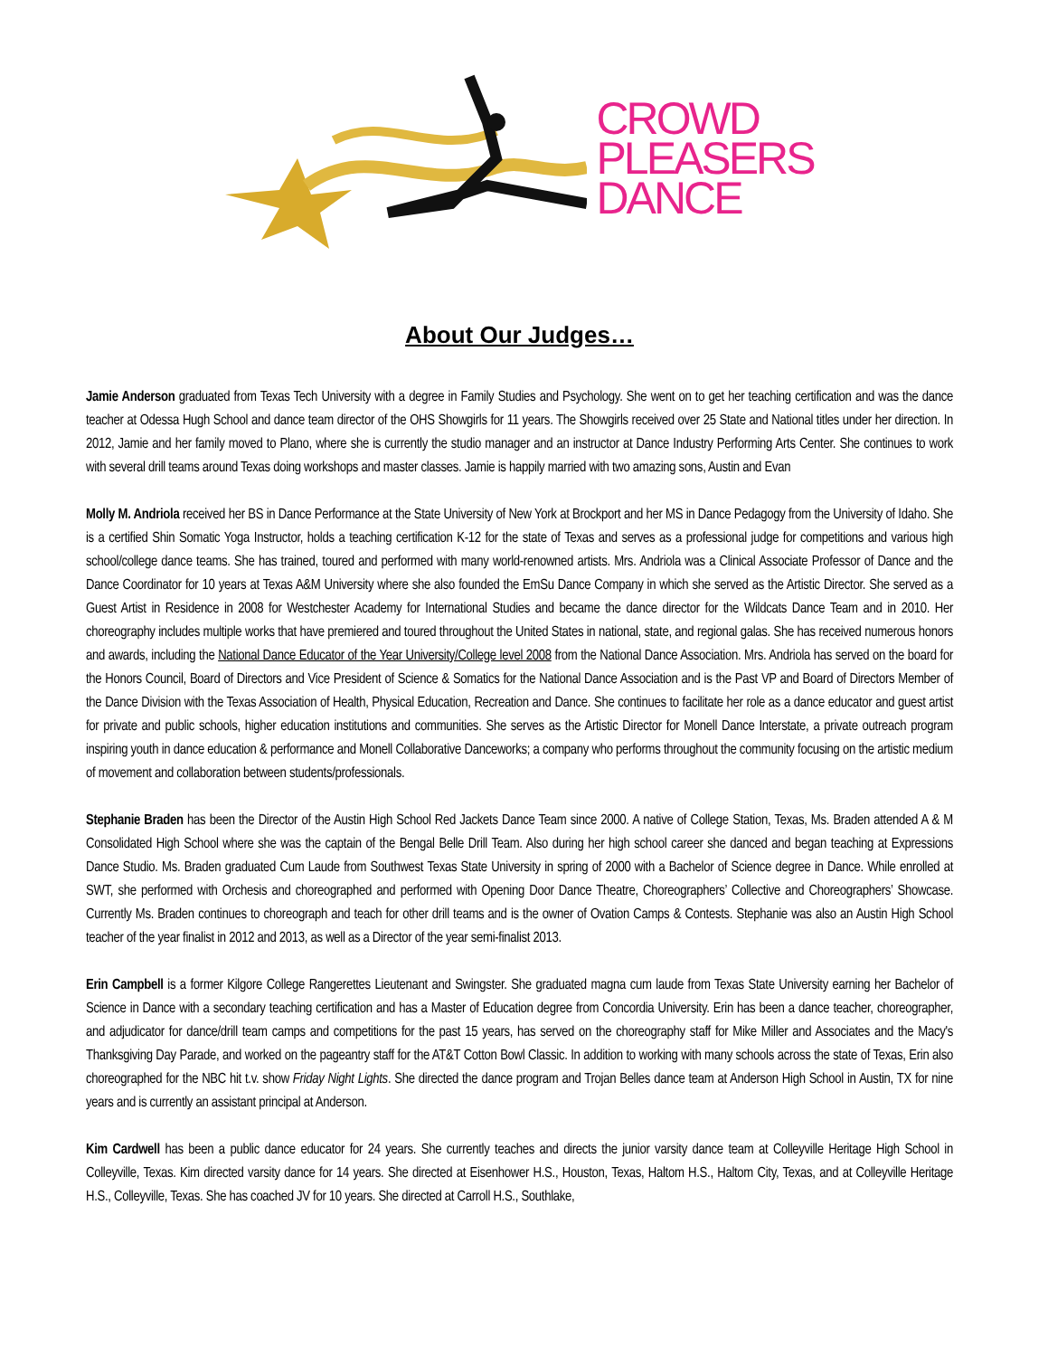CROWD
PLEASERS
DANCE
About Our Judges…
Jamie Anderson graduated from Texas Tech University with a degree in Family Studies and Psychology. She went on to get her teaching certification and was the dance teacher at Odessa Hugh School and dance team director of the OHS Showgirls for 11 years. The Showgirls received over 25 State and National titles under her direction. In 2012, Jamie and her family moved to Plano, where she is currently the studio manager and an instructor at Dance Industry Performing Arts Center. She continues to work with several drill teams around Texas doing workshops and master classes. Jamie is happily married with two amazing sons, Austin and Evan
Molly M. Andriola received her BS in Dance Performance at the State University of New York at Brockport and her MS in Dance Pedagogy from the University of Idaho. She is a certified Shin Somatic Yoga Instructor, holds a teaching certification K-12 for the state of Texas and serves as a professional judge for competitions and various high school/college dance teams. She has trained, toured and performed with many world-renowned artists. Mrs. Andriola was a Clinical Associate Professor of Dance and the Dance Coordinator for 10 years at Texas A&M University where she also founded the EmSu Dance Company in which she served as the Artistic Director. She served as a Guest Artist in Residence in 2008 for Westchester Academy for International Studies and became the dance director for the Wildcats Dance Team and in 2010. Her choreography includes multiple works that have premiered and toured throughout the United States in national, state, and regional galas. She has received numerous honors and awards, including the National Dance Educator of the Year University/College level 2008 from the National Dance Association. Mrs. Andriola has served on the board for the Honors Council, Board of Directors and Vice President of Science & Somatics for the National Dance Association and is the Past VP and Board of Directors Member of the Dance Division with the Texas Association of Health, Physical Education, Recreation and Dance. She continues to facilitate her role as a dance educator and guest artist for private and public schools, higher education institutions and communities. She serves as the Artistic Director for Monell Dance Interstate, a private outreach program inspiring youth in dance education & performance and Monell Collaborative Danceworks; a company who performs throughout the community focusing on the artistic medium of movement and collaboration between students/professionals.
Stephanie Braden has been the Director of the Austin High School Red Jackets Dance Team since 2000. A native of College Station, Texas, Ms. Braden attended A & M Consolidated High School where she was the captain of the Bengal Belle Drill Team. Also during her high school career she danced and began teaching at Expressions Dance Studio. Ms. Braden graduated Cum Laude from Southwest Texas State University in spring of 2000 with a Bachelor of Science degree in Dance. While enrolled at SWT, she performed with Orchesis and choreographed and performed with Opening Door Dance Theatre, Choreographers’ Collective and Choreographers’ Showcase. Currently Ms. Braden continues to choreograph and teach for other drill teams and is the owner of Ovation Camps & Contests. Stephanie was also an Austin High School teacher of the year finalist in 2012 and 2013, as well as a Director of the year semi-finalist 2013.
Erin Campbell is a former Kilgore College Rangerettes Lieutenant and Swingster. She graduated magna cum laude from Texas State University earning her Bachelor of Science in Dance with a secondary teaching certification and has a Master of Education degree from Concordia University. Erin has been a dance teacher, choreographer, and adjudicator for dance/drill team camps and competitions for the past 15 years, has served on the choreography staff for Mike Miller and Associates and the Macy's Thanksgiving Day Parade, and worked on the pageantry staff for the AT&T Cotton Bowl Classic. In addition to working with many schools across the state of Texas, Erin also choreographed for the NBC hit t.v. show Friday Night Lights. She directed the dance program and Trojan Belles dance team at Anderson High School in Austin, TX for nine years and is currently an assistant principal at Anderson.
Kim Cardwell has been a public dance educator for 24 years. She currently teaches and directs the junior varsity dance team at Colleyville Heritage High School in Colleyville, Texas. Kim directed varsity dance for 14 years. She directed at Eisenhower H.S., Houston, Texas, Haltom H.S., Haltom City, Texas, and at Colleyville Heritage H.S., Colleyville, Texas. She has coached JV for 10 years. She directed at Carroll H.S., Southlake,